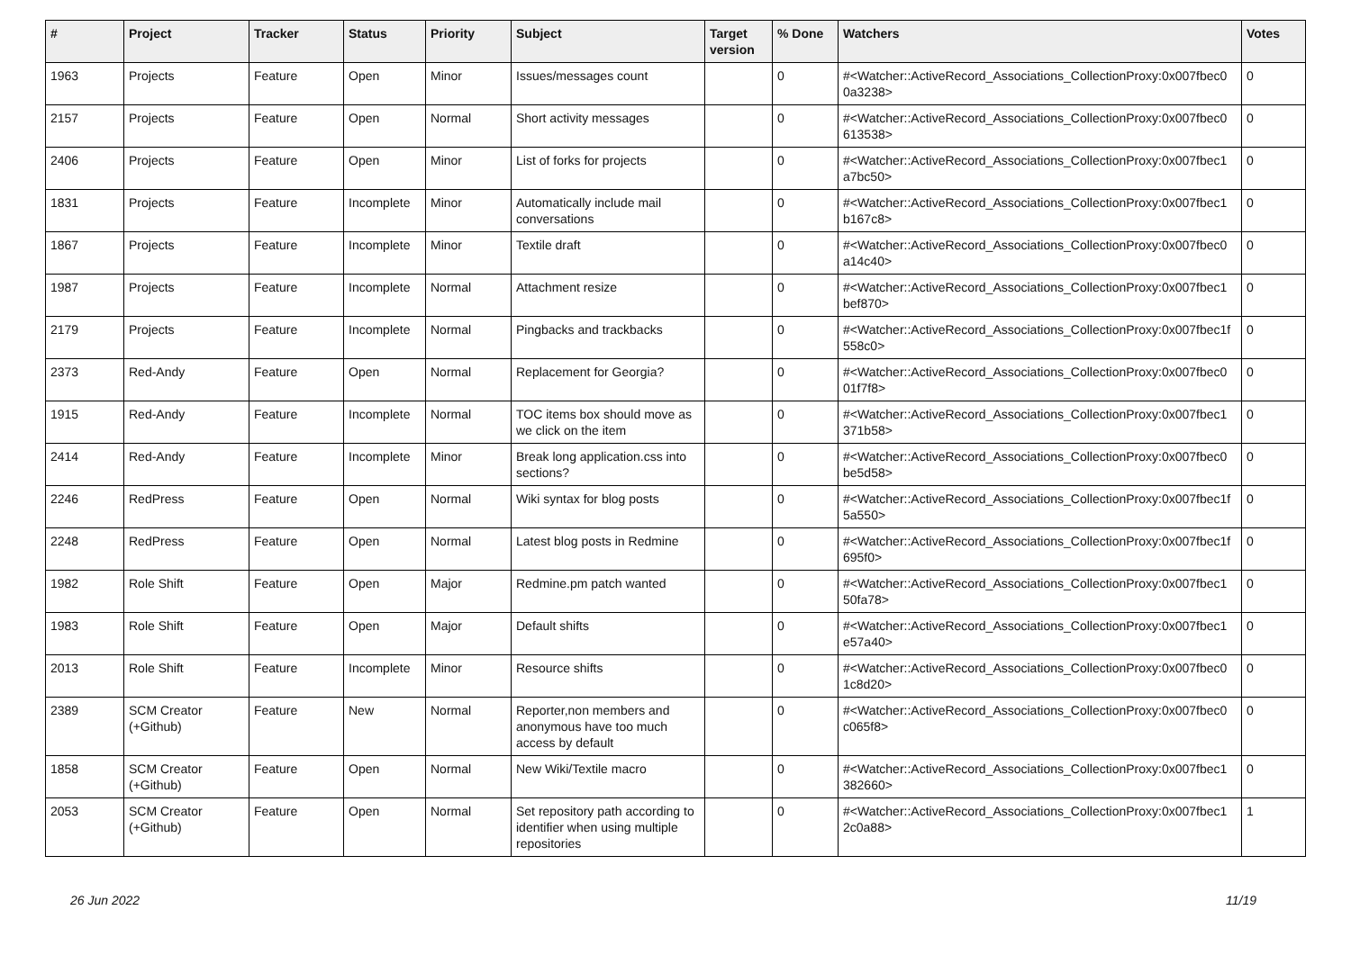| # | Project | Tracker | Status | Priority | Subject | Target version | % Done | Watchers | Votes |
| --- | --- | --- | --- | --- | --- | --- | --- | --- | --- |
| 1963 | Projects | Feature | Open | Minor | Issues/messages count | | 0 | #<Watcher::ActiveRecord_Associations_CollectionProxy:0x007fbec0 0a3238> | 0 |
| 2157 | Projects | Feature | Open | Normal | Short activity messages | | 0 | #<Watcher::ActiveRecord_Associations_CollectionProxy:0x007fbec0 613538> | 0 |
| 2406 | Projects | Feature | Open | Minor | List of forks for projects | | 0 | #<Watcher::ActiveRecord_Associations_CollectionProxy:0x007fbec1 a7bc50> | 0 |
| 1831 | Projects | Feature | Incomplete | Minor | Automatically include mail conversations | | 0 | #<Watcher::ActiveRecord_Associations_CollectionProxy:0x007fbec1 b167c8> | 0 |
| 1867 | Projects | Feature | Incomplete | Minor | Textile draft | | 0 | #<Watcher::ActiveRecord_Associations_CollectionProxy:0x007fbec0 a14c40> | 0 |
| 1987 | Projects | Feature | Incomplete | Normal | Attachment resize | | 0 | #<Watcher::ActiveRecord_Associations_CollectionProxy:0x007fbec1 bef870> | 0 |
| 2179 | Projects | Feature | Incomplete | Normal | Pingbacks and trackbacks | | 0 | #<Watcher::ActiveRecord_Associations_CollectionProxy:0x007fbec1f 558c0> | 0 |
| 2373 | Red-Andy | Feature | Open | Normal | Replacement for Georgia? | | 0 | #<Watcher::ActiveRecord_Associations_CollectionProxy:0x007fbec0 01f7f8> | 0 |
| 1915 | Red-Andy | Feature | Incomplete | Normal | TOC items box should move as we click on the item | | 0 | #<Watcher::ActiveRecord_Associations_CollectionProxy:0x007fbec1 371b58> | 0 |
| 2414 | Red-Andy | Feature | Incomplete | Minor | Break long application.css into sections? | | 0 | #<Watcher::ActiveRecord_Associations_CollectionProxy:0x007fbec0 be5d58> | 0 |
| 2246 | RedPress | Feature | Open | Normal | Wiki syntax for blog posts | | 0 | #<Watcher::ActiveRecord_Associations_CollectionProxy:0x007fbec1f 5a550> | 0 |
| 2248 | RedPress | Feature | Open | Normal | Latest blog posts in Redmine | | 0 | #<Watcher::ActiveRecord_Associations_CollectionProxy:0x007fbec1f 695f0> | 0 |
| 1982 | Role Shift | Feature | Open | Major | Redmine.pm patch wanted | | 0 | #<Watcher::ActiveRecord_Associations_CollectionProxy:0x007fbec1 50fa78> | 0 |
| 1983 | Role Shift | Feature | Open | Major | Default shifts | | 0 | #<Watcher::ActiveRecord_Associations_CollectionProxy:0x007fbec1 e57a40> | 0 |
| 2013 | Role Shift | Feature | Incomplete | Minor | Resource shifts | | 0 | #<Watcher::ActiveRecord_Associations_CollectionProxy:0x007fbec0 1c8d20> | 0 |
| 2389 | SCM Creator (+Github) | Feature | New | Normal | Reporter,non members and anonymous have too much access by default | | 0 | #<Watcher::ActiveRecord_Associations_CollectionProxy:0x007fbec0 c065f8> | 0 |
| 1858 | SCM Creator (+Github) | Feature | Open | Normal | New Wiki/Textile macro | | 0 | #<Watcher::ActiveRecord_Associations_CollectionProxy:0x007fbec1 382660> | 0 |
| 2053 | SCM Creator (+Github) | Feature | Open | Normal | Set repository path according to identifier when using multiple repositories | | 0 | #<Watcher::ActiveRecord_Associations_CollectionProxy:0x007fbec1 2c0a88> | 1 |
26 Jun 2022 11/19